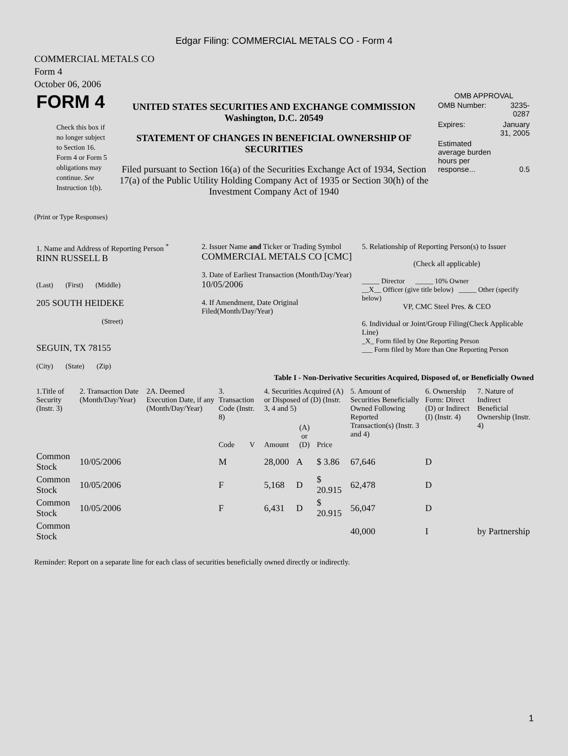Edgar Filing: COMMERCIAL METALS CO - Form 4
COMMERCIAL METALS CO
Form 4
October 06, 2006
| FORM 4 Check this box if no longer subject to Section 16. Form 4 or Form 5 obligations may continue. See Instruction 1(b). | UNITED STATES SECURITIES AND EXCHANGE COMMISSION Washington, D.C. 20549 STATEMENT OF CHANGES IN BENEFICIAL OWNERSHIP OF SECURITIES Filed pursuant to Section 16(a) of the Securities Exchange Act of 1934, Section 17(a) of the Public Utility Holding Company Act of 1935 or Section 30(h) of the Investment Company Act of 1940 | OMB APPROVAL / OMB Number: / 3235-0287 / / Expires: / January 31, 2005 / / Estimated average burden hours per response... / 0.5 / |
(Print or Type Responses)
| 1. Name and Address of Reporting Person <sup>*</sup> RINN RUSSELL B (Last) (First) (Middle) 205 SOUTH HEIDEKE (Street) SEGUIN, TX 78155 (City) (State) (Zip) | 2. Issuer Name and Ticker or Trading Symbol COMMERCIAL METALS CO [CMC] 3. Date of Earliest Transaction (Month/Day/Year) 10/05/2006 4. If Amendment, Date Original Filed(Month/Day/Year) | 5. Relationship of Reporting Person(s) to Issuer (Check all applicable) _____ Director _____ 10% Owner __X__ Officer (give title below) _____ Other (specify below) VP, CMC Steel Pres. & CEO 6. Individual or Joint/Group Filing(Check Applicable Line) _X_ Form filed by One Reporting Person ___ Form filed by More than One Reporting Person |
Table I - Non-Derivative Securities Acquired, Disposed of, or Beneficially Owned
| 1.Title of Security (Instr. 3) | 2. Transaction Date (Month/Day/Year) | 2A. Deemed Execution Date, if any (Month/Day/Year) | 3. Transaction Code (Instr. 8) | | 4. Securities Acquired (A) or Disposed of (D) (Instr. 3, 4 and 5) | | | 5. Amount of Securities Beneficially Owned Following Reported Transaction(s) (Instr. 3 and 4) | 6. Ownership Form: Direct (D) or Indirect (I) (Instr. 4) | 7. Nature of Indirect Beneficial Ownership (Instr. 4) |
| --- | --- | --- | --- | --- | --- | --- | --- | --- | --- | --- |
| | | | Code | V | Amount | (A) or (D) | Price | | | |
| Common Stock | 10/05/2006 | | M | | 28,000 | A | $ 3.86 | 67,646 | D | |
| Common Stock | 10/05/2006 | | F | | 5,168 | D | $ 20.915 | 62,478 | D | |
| Common Stock | 10/05/2006 | | F | | 6,431 | D | $ 20.915 | 56,047 | D | |
| Common Stock | | | | | | | | 40,000 | I | by Partnership |
Reminder: Report on a separate line for each class of securities beneficially owned directly or indirectly.
1